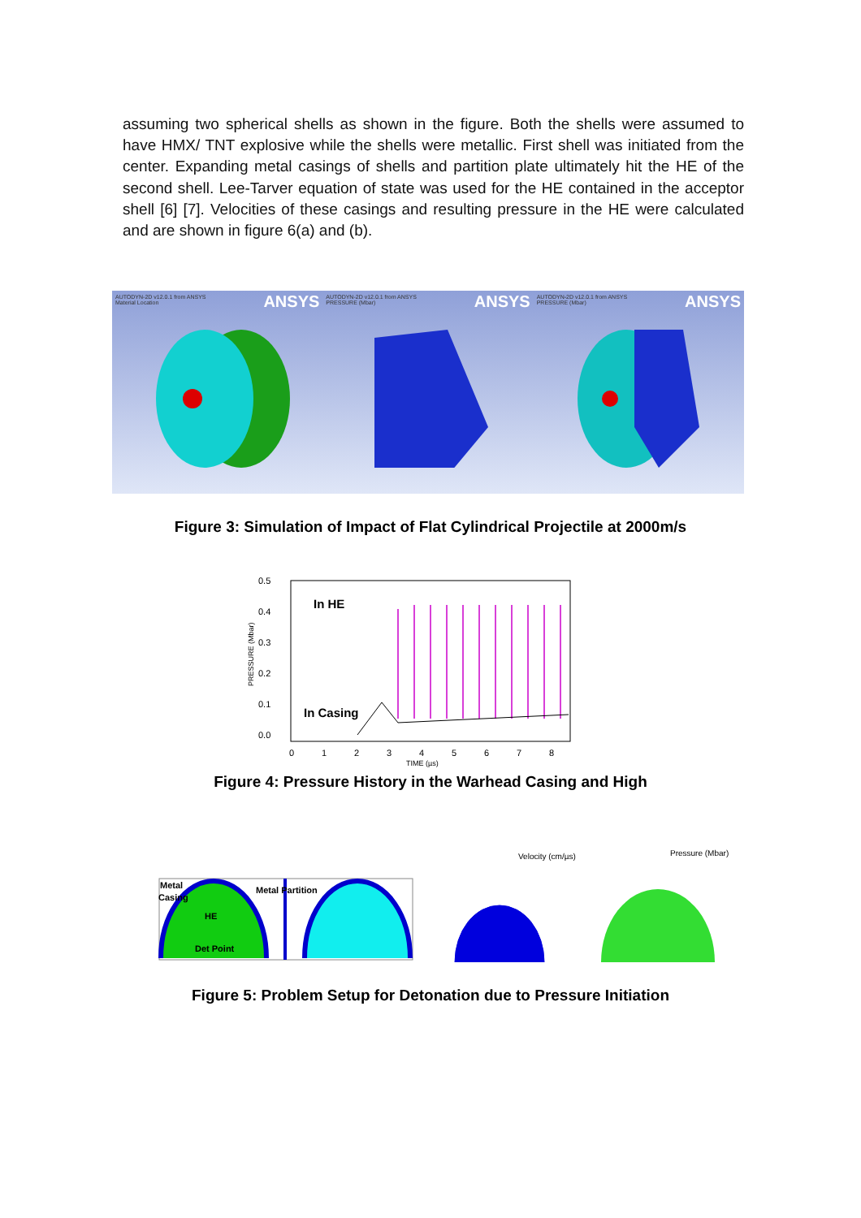assuming two spherical shells as shown in the figure. Both the shells were assumed to have HMX/ TNT explosive while the shells were metallic. First shell was initiated from the center. Expanding metal casings of shells and partition plate ultimately hit the HE of the second shell. Lee-Tarver equation of state was used for the HE contained in the acceptor shell [6] [7]. Velocities of these casings and resulting pressure in the HE were calculated and are shown in figure 6(a) and (b).
AUTODYN-2D v12.0.1 from ANSYS
Material Location
ANSYS
AUTODYN-2D v12.0.1 from ANSYS
PRESSURE (Mbar)
ANSYS
AUTODYN-2D v12.0.1 from ANSYS
PRESSURE (Mbar)
ANSYS
Figure 3: Simulation of Impact of Flat Cylindrical Projectile at 2000m/s
0.5
0.4
0.3
0.2
0.1
0.0
0
1
2
3
4
5
6
7
8
TIME (µs)
PRESSURE (Mbar)
In HE
In Casing
Figure 4: Pressure History in the Warhead Casing and High
Metal
Casing
HE
Metal Partition
Det Point
Velocity (cm/µs)
Pressure (Mbar)
Figure 5: Problem Setup for Detonation due to Pressure Initiation